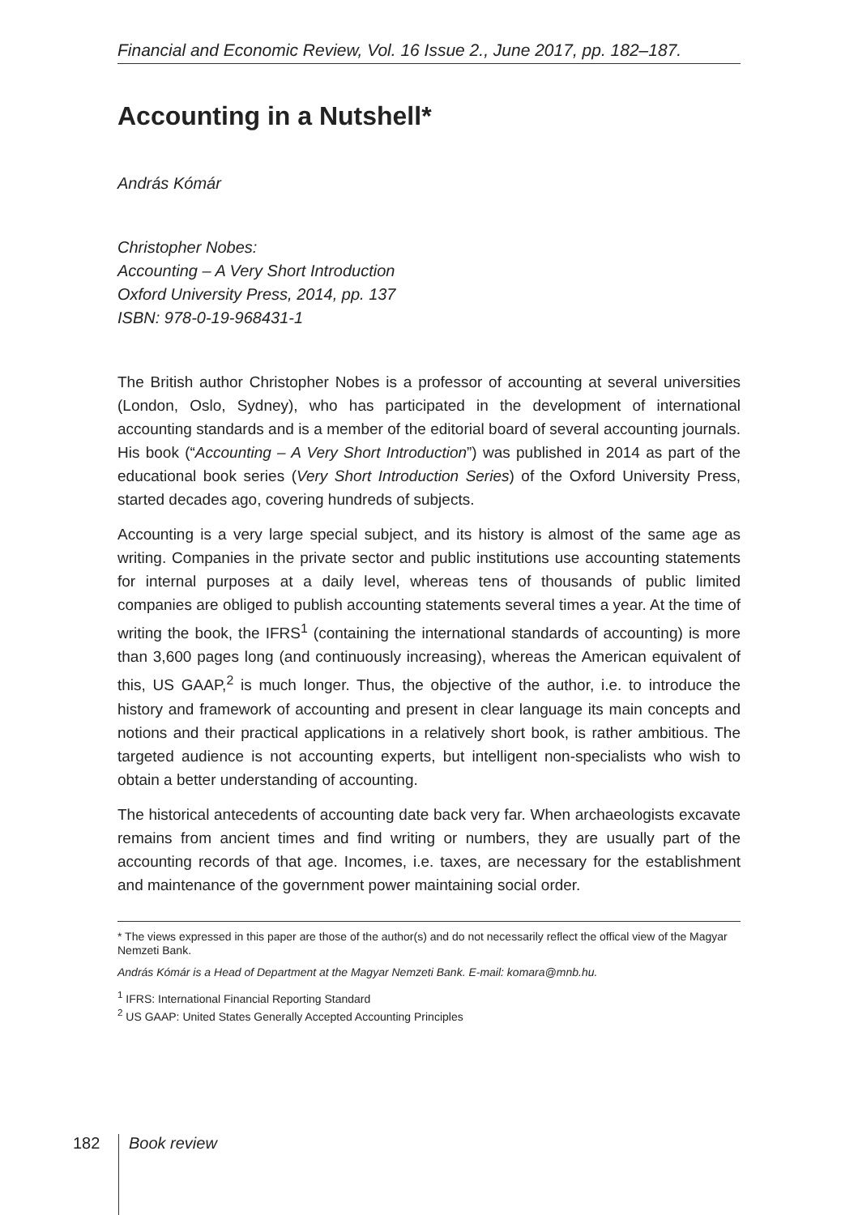Financial and Economic Review, Vol. 16 Issue 2., June 2017, pp. 182–187.
Accounting in a Nutshell*
András Kómár
Christopher Nobes:
Accounting – A Very Short Introduction
Oxford University Press, 2014, pp. 137
ISBN: 978-0-19-968431-1
The British author Christopher Nobes is a professor of accounting at several universities (London, Oslo, Sydney), who has participated in the development of international accounting standards and is a member of the editorial board of several accounting journals. His book (“Accounting – A Very Short Introduction”) was published in 2014 as part of the educational book series (Very Short Introduction Series) of the Oxford University Press, started decades ago, covering hundreds of subjects.
Accounting is a very large special subject, and its history is almost of the same age as writing. Companies in the private sector and public institutions use accounting statements for internal purposes at a daily level, whereas tens of thousands of public limited companies are obliged to publish accounting statements several times a year. At the time of writing the book, the IFRS<sup>1</sup> (containing the international standards of accounting) is more than 3,600 pages long (and continuously increasing), whereas the American equivalent of this, US GAAP,<sup>2</sup> is much longer. Thus, the objective of the author, i.e. to introduce the history and framework of accounting and present in clear language its main concepts and notions and their practical applications in a relatively short book, is rather ambitious. The targeted audience is not accounting experts, but intelligent non-specialists who wish to obtain a better understanding of accounting.
The historical antecedents of accounting date back very far. When archaeologists excavate remains from ancient times and find writing or numbers, they are usually part of the accounting records of that age. Incomes, i.e. taxes, are necessary for the establishment and maintenance of the government power maintaining social order.
* The views expressed in this paper are those of the author(s) and do not necessarily reflect the offical view of the Magyar Nemzeti Bank.
András Kómár is a Head of Department at the Magyar Nemzeti Bank. E-mail: komara@mnb.hu.
<sup>1</sup> IFRS: International Financial Reporting Standard
<sup>2</sup> US GAAP: United States Generally Accepted Accounting Principles
182 Book review